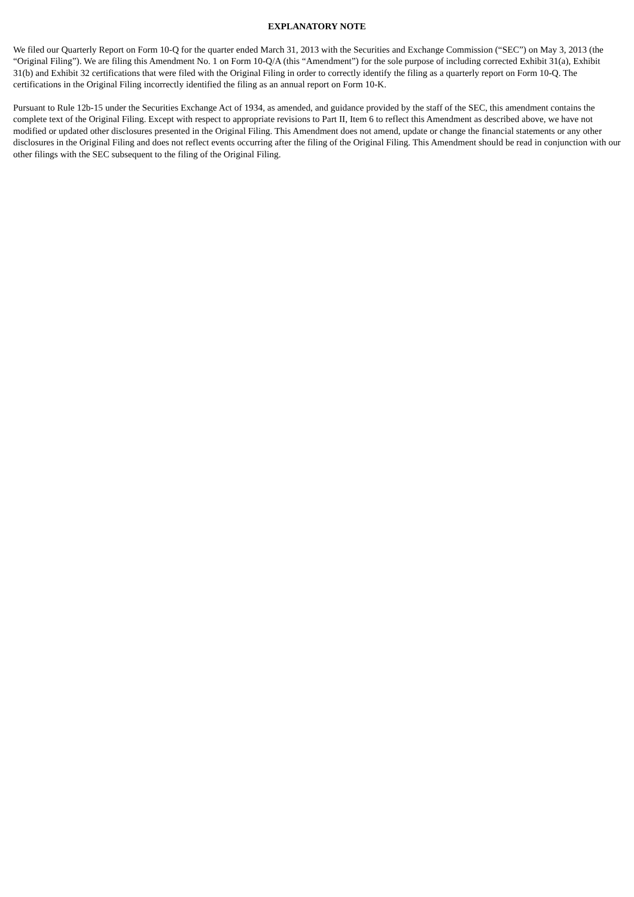EXPLANATORY NOTE
We filed our Quarterly Report on Form 10-Q for the quarter ended March 31, 2013 with the Securities and Exchange Commission (“SEC”) on May 3, 2013 (the “Original Filing”). We are filing this Amendment No. 1 on Form 10-Q/A (this “Amendment”) for the sole purpose of including corrected Exhibit 31(a), Exhibit 31(b) and Exhibit 32 certifications that were filed with the Original Filing in order to correctly identify the filing as a quarterly report on Form 10-Q. The certifications in the Original Filing incorrectly identified the filing as an annual report on Form 10-K.
Pursuant to Rule 12b-15 under the Securities Exchange Act of 1934, as amended, and guidance provided by the staff of the SEC, this amendment contains the complete text of the Original Filing. Except with respect to appropriate revisions to Part II, Item 6 to reflect this Amendment as described above, we have not modified or updated other disclosures presented in the Original Filing. This Amendment does not amend, update or change the financial statements or any other disclosures in the Original Filing and does not reflect events occurring after the filing of the Original Filing. This Amendment should be read in conjunction with our other filings with the SEC subsequent to the filing of the Original Filing.